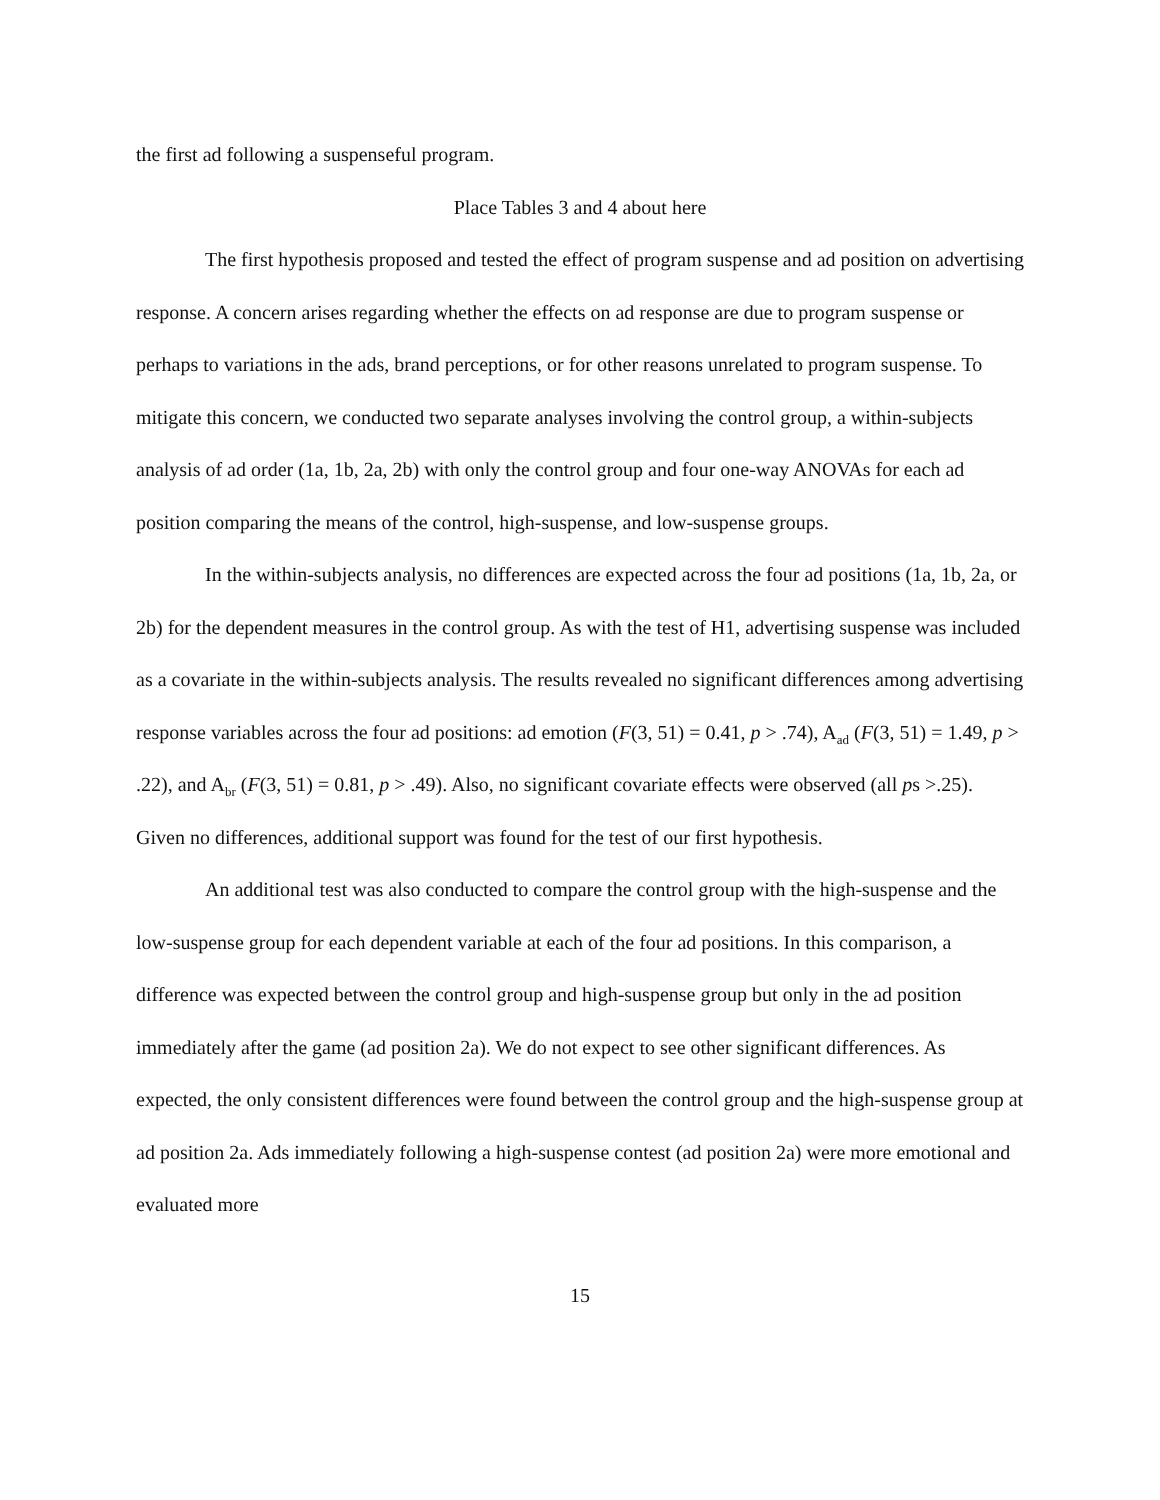the first ad following a suspenseful program.
Place Tables 3 and 4 about here
The first hypothesis proposed and tested the effect of program suspense and ad position on advertising response. A concern arises regarding whether the effects on ad response are due to program suspense or perhaps to variations in the ads, brand perceptions, or for other reasons unrelated to program suspense. To mitigate this concern, we conducted two separate analyses involving the control group, a within-subjects analysis of ad order (1a, 1b, 2a, 2b) with only the control group and four one-way ANOVAs for each ad position comparing the means of the control, high-suspense, and low-suspense groups.
In the within-subjects analysis, no differences are expected across the four ad positions (1a, 1b, 2a, or 2b) for the dependent measures in the control group. As with the test of H1, advertising suspense was included as a covariate in the within-subjects analysis. The results revealed no significant differences among advertising response variables across the four ad positions: ad emotion (F(3, 51) = 0.41, p > .74), A<sub>ad</sub> (F(3, 51) = 1.49, p > .22), and A<sub>br</sub> (F(3, 51) = 0.81, p > .49). Also, no significant covariate effects were observed (all ps >.25). Given no differences, additional support was found for the test of our first hypothesis.
An additional test was also conducted to compare the control group with the high-suspense and the low-suspense group for each dependent variable at each of the four ad positions. In this comparison, a difference was expected between the control group and high-suspense group but only in the ad position immediately after the game (ad position 2a). We do not expect to see other significant differences. As expected, the only consistent differences were found between the control group and the high-suspense group at ad position 2a. Ads immediately following a high-suspense contest (ad position 2a) were more emotional and evaluated more
15